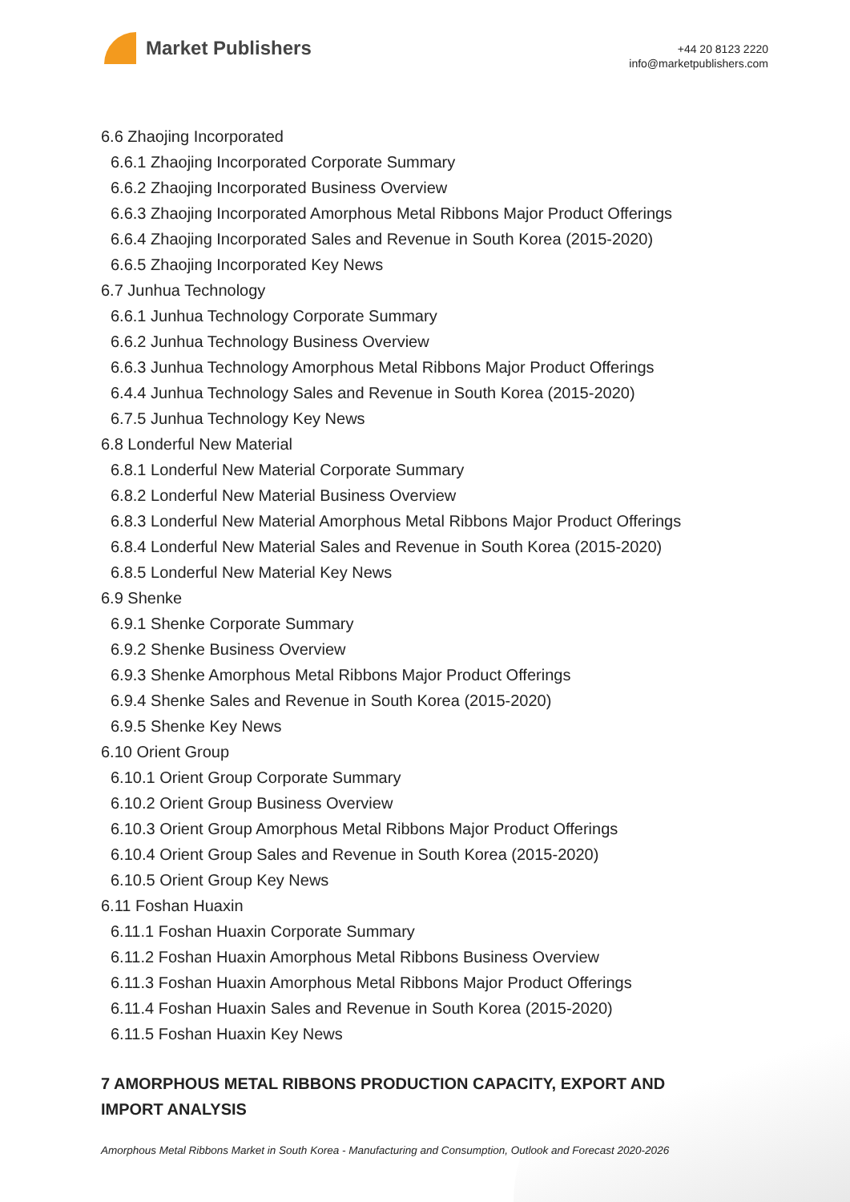Market Publishers
+44 20 8123 2220
info@marketpublishers.com
6.6 Zhaojing Incorporated
6.6.1 Zhaojing Incorporated Corporate Summary
6.6.2 Zhaojing Incorporated Business Overview
6.6.3 Zhaojing Incorporated Amorphous Metal Ribbons Major Product Offerings
6.6.4 Zhaojing Incorporated Sales and Revenue in South Korea (2015-2020)
6.6.5 Zhaojing Incorporated Key News
6.7 Junhua Technology
6.6.1 Junhua Technology Corporate Summary
6.6.2 Junhua Technology Business Overview
6.6.3 Junhua Technology Amorphous Metal Ribbons Major Product Offerings
6.4.4 Junhua Technology Sales and Revenue in South Korea (2015-2020)
6.7.5 Junhua Technology Key News
6.8 Londerful New Material
6.8.1 Londerful New Material Corporate Summary
6.8.2 Londerful New Material Business Overview
6.8.3 Londerful New Material Amorphous Metal Ribbons Major Product Offerings
6.8.4 Londerful New Material Sales and Revenue in South Korea (2015-2020)
6.8.5 Londerful New Material Key News
6.9 Shenke
6.9.1 Shenke Corporate Summary
6.9.2 Shenke Business Overview
6.9.3 Shenke Amorphous Metal Ribbons Major Product Offerings
6.9.4 Shenke Sales and Revenue in South Korea (2015-2020)
6.9.5 Shenke Key News
6.10 Orient Group
6.10.1 Orient Group Corporate Summary
6.10.2 Orient Group Business Overview
6.10.3 Orient Group Amorphous Metal Ribbons Major Product Offerings
6.10.4 Orient Group Sales and Revenue in South Korea (2015-2020)
6.10.5 Orient Group Key News
6.11 Foshan Huaxin
6.11.1 Foshan Huaxin Corporate Summary
6.11.2 Foshan Huaxin Amorphous Metal Ribbons Business Overview
6.11.3 Foshan Huaxin Amorphous Metal Ribbons Major Product Offerings
6.11.4 Foshan Huaxin Sales and Revenue in South Korea (2015-2020)
6.11.5 Foshan Huaxin Key News
7 AMORPHOUS METAL RIBBONS PRODUCTION CAPACITY, EXPORT AND IMPORT ANALYSIS
Amorphous Metal Ribbons Market in South Korea - Manufacturing and Consumption, Outlook and Forecast 2020-2026